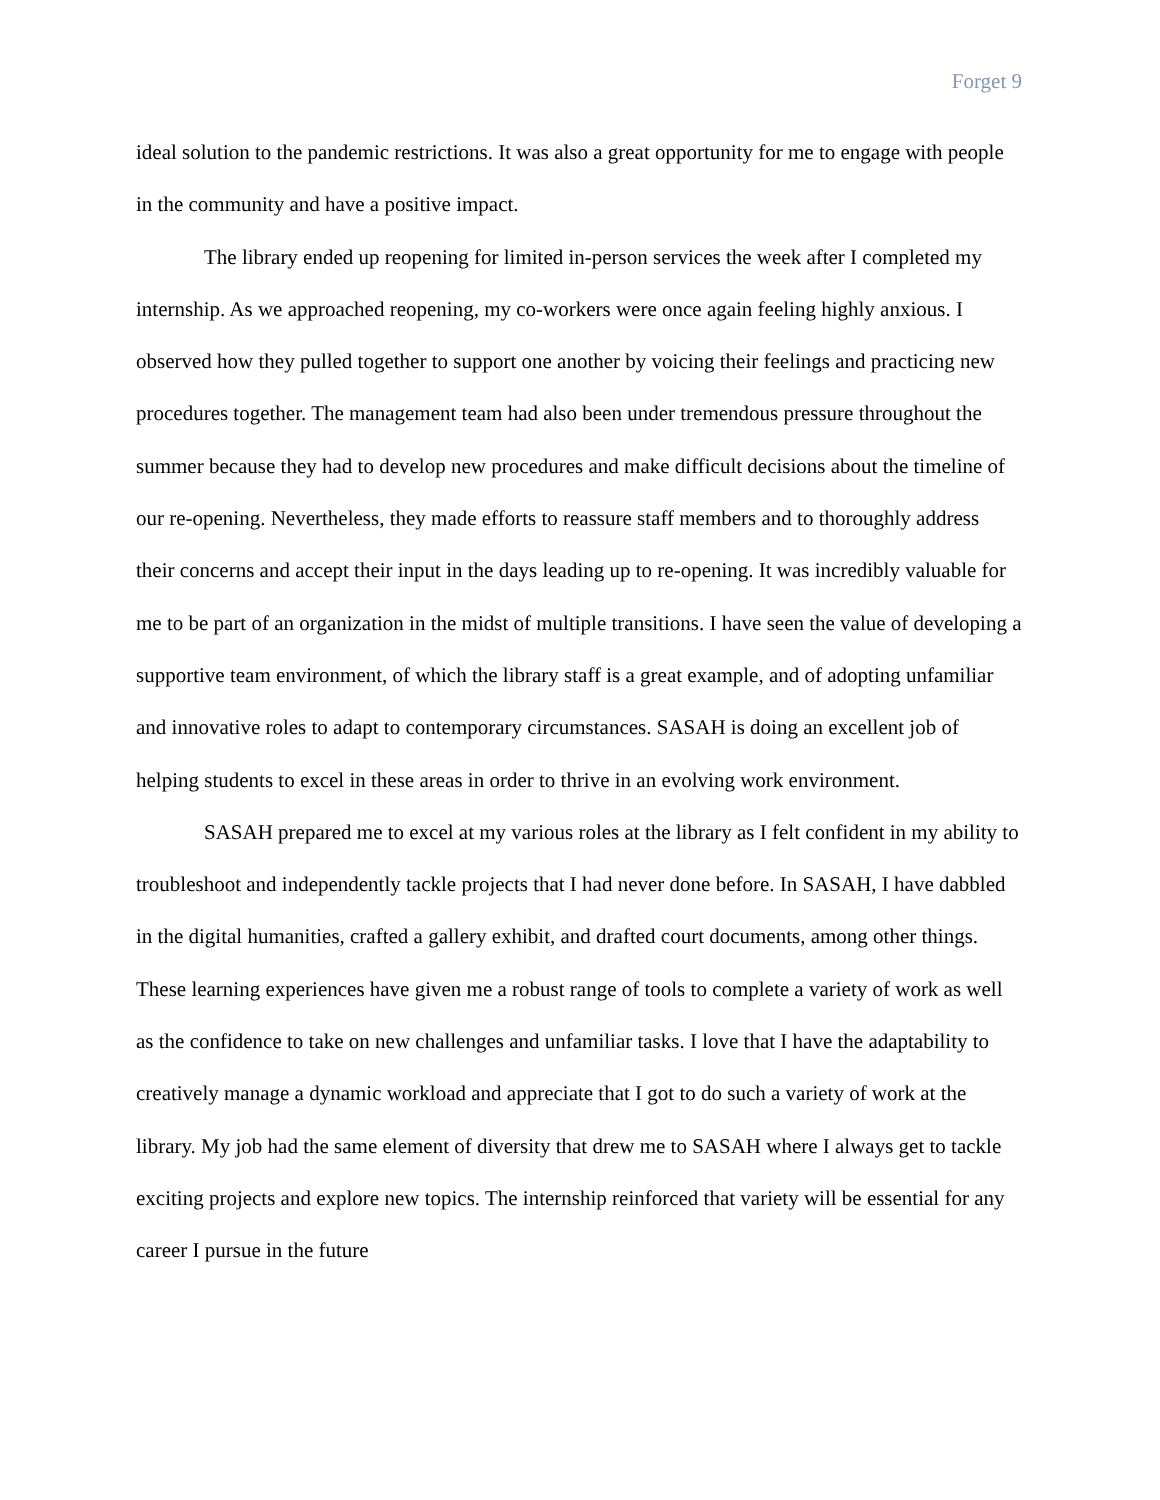Forget 9
ideal solution to the pandemic restrictions. It was also a great opportunity for me to engage with people in the community and have a positive impact.
The library ended up reopening for limited in-person services the week after I completed my internship. As we approached reopening, my co-workers were once again feeling highly anxious. I observed how they pulled together to support one another by voicing their feelings and practicing new procedures together. The management team had also been under tremendous pressure throughout the summer because they had to develop new procedures and make difficult decisions about the timeline of our re-opening. Nevertheless, they made efforts to reassure staff members and to thoroughly address their concerns and accept their input in the days leading up to re-opening. It was incredibly valuable for me to be part of an organization in the midst of multiple transitions. I have seen the value of developing a supportive team environment, of which the library staff is a great example, and of adopting unfamiliar and innovative roles to adapt to contemporary circumstances. SASAH is doing an excellent job of helping students to excel in these areas in order to thrive in an evolving work environment.
SASAH prepared me to excel at my various roles at the library as I felt confident in my ability to troubleshoot and independently tackle projects that I had never done before. In SASAH, I have dabbled in the digital humanities, crafted a gallery exhibit, and drafted court documents, among other things. These learning experiences have given me a robust range of tools to complete a variety of work as well as the confidence to take on new challenges and unfamiliar tasks. I love that I have the adaptability to creatively manage a dynamic workload and appreciate that I got to do such a variety of work at the library. My job had the same element of diversity that drew me to SASAH where I always get to tackle exciting projects and explore new topics. The internship reinforced that variety will be essential for any career I pursue in the future